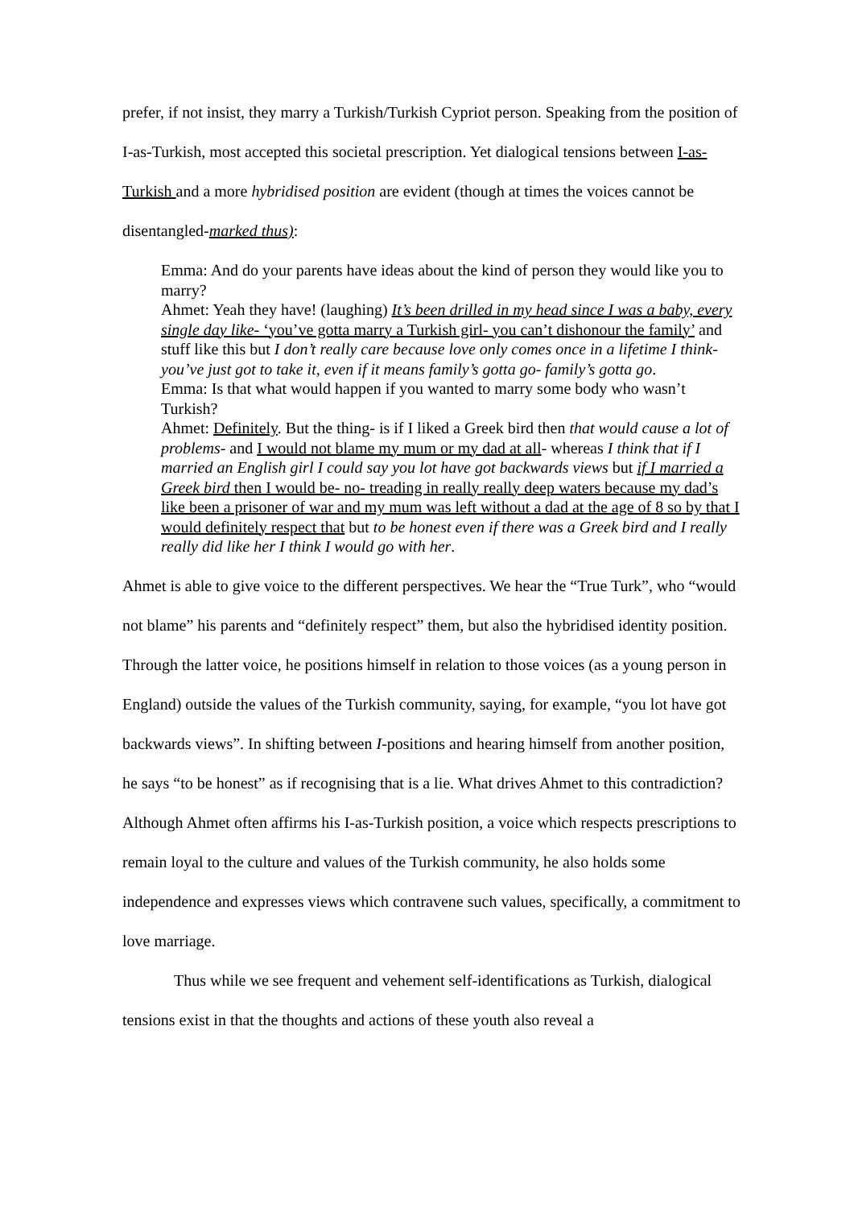prefer, if not insist, they marry a Turkish/Turkish Cypriot person. Speaking from the position of I-as-Turkish, most accepted this societal prescription. Yet dialogical tensions between I-as-Turkish and a more hybridised position are evident (though at times the voices cannot be disentangled-marked thus):
Emma: And do your parents have ideas about the kind of person they would like you to marry?
Ahmet: Yeah they have! (laughing) It’s been drilled in my head since I was a baby, every single day like- ‘you’ve gotta marry a Turkish girl- you can’t dishonour the family’ and stuff like this but I don’t really care because love only comes once in a lifetime I think- you’ve just got to take it, even if it means family’s gotta go- family’s gotta go.
Emma: Is that what would happen if you wanted to marry some body who wasn’t Turkish?
Ahmet: Definitely. But the thing- is if I liked a Greek bird then that would cause a lot of problems- and I would not blame my mum or my dad at all- whereas I think that if I married an English girl I could say you lot have got backwards views but if I married a Greek bird then I would be- no- treading in really really deep waters because my dad’s like been a prisoner of war and my mum was left without a dad at the age of 8 so by that I would definitely respect that but to be honest even if there was a Greek bird and I really really did like her I think I would go with her.
Ahmet is able to give voice to the different perspectives. We hear the “True Turk”, who “would not blame” his parents and “definitely respect” them, but also the hybridised identity position. Through the latter voice, he positions himself in relation to those voices (as a young person in England) outside the values of the Turkish community, saying, for example, “you lot have got backwards views”. In shifting between I-positions and hearing himself from another position, he says “to be honest” as if recognising that is a lie. What drives Ahmet to this contradiction? Although Ahmet often affirms his I-as-Turkish position, a voice which respects prescriptions to remain loyal to the culture and values of the Turkish community, he also holds some independence and expresses views which contravene such values, specifically, a commitment to love marriage.
Thus while we see frequent and vehement self-identifications as Turkish, dialogical tensions exist in that the thoughts and actions of these youth also reveal a